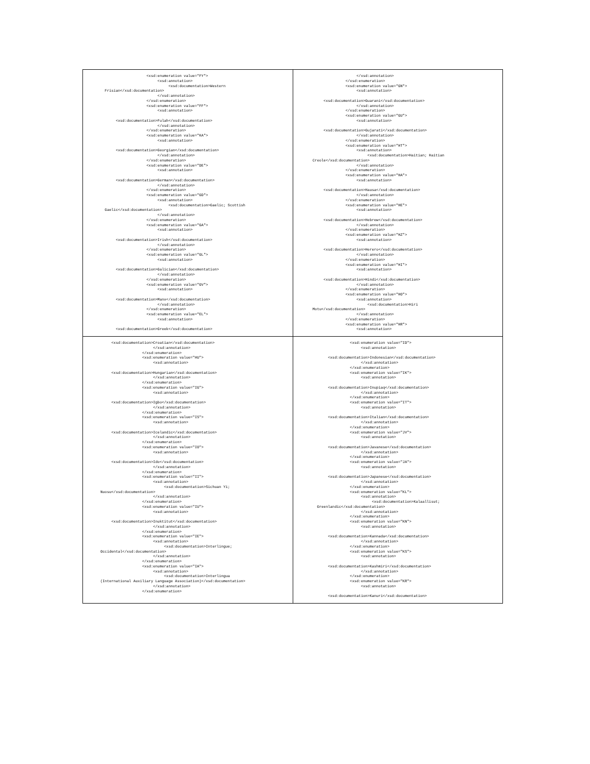| <xsd:enumeration value="FY"> <xsd:annotation> <xsd:documentation>Western Frisian</xsd:documentation> </xsd:annotation> </xsd:enumeration> <xsd:enumeration value="FF"> <xsd:annotation> <xsd:documentation>Fulah</xsd:documentation> </xsd:annotation> </xsd:enumeration> <xsd:enumeration value="KA"> <xsd:annotation> <xsd:documentation>Georgian</xsd:documentation> </xsd:annotation> </xsd:enumeration> <xsd:enumeration value="DE"> <xsd:annotation> <xsd:documentation>German</xsd:documentation> </xsd:annotation> </xsd:enumeration> <xsd:enumeration value="GD"> <xsd:annotation> <xsd:documentation>Gaelic; Scottish Gaelic</xsd:documentation> </xsd:annotation> </xsd:enumeration> <xsd:enumeration value="GA"> <xsd:annotation> <xsd:documentation>Irish</xsd:documentation> </xsd:annotation> </xsd:enumeration> <xsd:enumeration value="GL"> <xsd:annotation> <xsd:documentation>Galician</xsd:documentation> </xsd:annotation> </xsd:enumeration> <xsd:enumeration value="GV"> <xsd:annotation> <xsd:documentation>Manx</xsd:documentation> </xsd:annotation> </xsd:enumeration> <xsd:enumeration value="EL"> <xsd:annotation> <xsd:documentation>Greek</xsd:documentation> | </xsd:annotation> </xsd:enumeration> <xsd:enumeration value="GN"> <xsd:annotation> <xsd:documentation>Guarani</xsd:documentation> </xsd:annotation> </xsd:enumeration> <xsd:enumeration value="GU"> <xsd:annotation> <xsd:documentation>Gujarati</xsd:documentation> </xsd:annotation> </xsd:enumeration> <xsd:enumeration value="HT"> <xsd:annotation> <xsd:documentation>Haitian; Haitian Creole</xsd:documentation> </xsd:annotation> </xsd:enumeration> <xsd:enumeration value="HA"> <xsd:annotation> <xsd:documentation>Hausa</xsd:documentation> </xsd:annotation> </xsd:enumeration> <xsd:enumeration value="HE"> <xsd:annotation> <xsd:documentation>Hebrew</xsd:documentation> </xsd:annotation> </xsd:enumeration> <xsd:enumeration value="HZ"> <xsd:annotation> <xsd:documentation>Herero</xsd:documentation> </xsd:annotation> </xsd:enumeration> <xsd:enumeration value="HI"> <xsd:annotation> <xsd:documentation>Hindi</xsd:documentation> </xsd:annotation> </xsd:enumeration> <xsd:enumeration value="HO"> <xsd:annotation> <xsd:documentation>Hiri Motu</xsd:documentation> </xsd:annotation> </xsd:enumeration> <xsd:enumeration value="HR"> <xsd:annotation> |
| <xsd:documentation>Croatian</xsd:documentation> </xsd:annotation> </xsd:enumeration> <xsd:enumeration value="HU"> <xsd:annotation> <xsd:documentation>Hungarian</xsd:documentation> </xsd:annotation> </xsd:enumeration> <xsd:enumeration value="IG"> <xsd:annotation> <xsd:documentation>Igbo</xsd:documentation> </xsd:annotation> </xsd:enumeration> <xsd:enumeration value="IS"> <xsd:annotation> <xsd:documentation>Icelandic</xsd:documentation> </xsd:annotation> </xsd:enumeration> <xsd:enumeration value="IO"> <xsd:annotation> <xsd:documentation>Ido</xsd:documentation> </xsd:annotation> </xsd:enumeration> <xsd:enumeration value="II"> <xsd:annotation> <xsd:documentation>Sichuan Yi; Nuosu</xsd:documentation> </xsd:annotation> </xsd:enumeration> <xsd:enumeration value="IU"> <xsd:annotation> <xsd:documentation>Inuktitut</xsd:documentation> </xsd:annotation> </xsd:enumeration> <xsd:enumeration value="IE"> <xsd:annotation> <xsd:documentation>Interlingue; Occidental</xsd:documentation> </xsd:annotation> </xsd:enumeration> <xsd:enumeration value="IA"> <xsd:annotation> <xsd:documentation>Interlingua (International Auxiliary Language Association)</xsd:documentation> </xsd:annotation> </xsd:enumeration> | <xsd:enumeration value="ID"> <xsd:annotation> <xsd:documentation>Indonesian</xsd:documentation> </xsd:annotation> </xsd:enumeration> <xsd:enumeration value="IK"> <xsd:annotation> <xsd:documentation>Inupiaq</xsd:documentation> </xsd:annotation> </xsd:enumeration> <xsd:enumeration value="IT"> <xsd:annotation> <xsd:documentation>Italian</xsd:documentation> </xsd:annotation> </xsd:enumeration> <xsd:enumeration value="JV"> <xsd:annotation> <xsd:documentation>Javanese</xsd:documentation> </xsd:annotation> </xsd:enumeration> <xsd:enumeration value="JA"> <xsd:annotation> <xsd:documentation>Japanese</xsd:documentation> </xsd:annotation> </xsd:enumeration> <xsd:enumeration value="KL"> <xsd:annotation> <xsd:documentation>Kalaallisut; Greenlandic</xsd:documentation> </xsd:annotation> </xsd:enumeration> <xsd:enumeration value="KN"> <xsd:annotation> <xsd:documentation>Kannada</xsd:documentation> </xsd:annotation> </xsd:enumeration> <xsd:enumeration value="KS"> <xsd:annotation> <xsd:documentation>Kashmiri</xsd:documentation> </xsd:annotation> </xsd:enumeration> <xsd:enumeration value="KR"> <xsd:annotation> <xsd:documentation>Kanuri</xsd:documentation> |